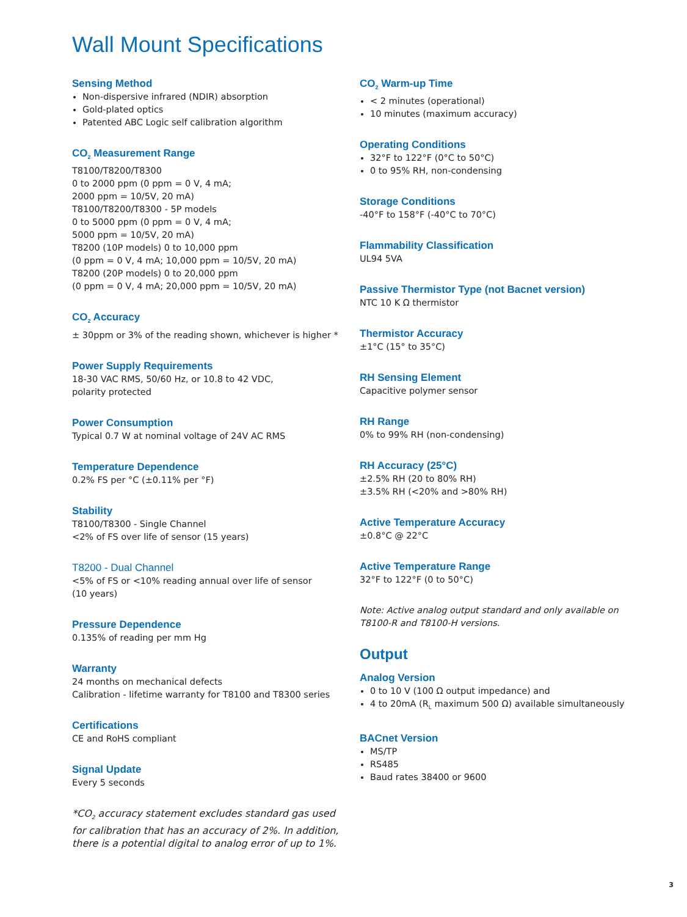Wall Mount Specifications
Sensing Method
Non-dispersive infrared (NDIR) absorption
Gold-plated optics
Patented ABC Logic self calibration algorithm
CO<sub>2</sub> Measurement Range
T8100/T8200/T8300
0 to 2000 ppm (0 ppm = 0 V, 4 mA;
2000 ppm = 10/5V, 20 mA)
T8100/T8200/T8300 - 5P models
0 to 5000 ppm (0 ppm = 0 V, 4 mA;
5000 ppm = 10/5V, 20 mA)
T8200 (10P models) 0 to 10,000 ppm
(0 ppm = 0 V, 4 mA; 10,000 ppm = 10/5V, 20 mA)
T8200 (20P models) 0 to 20,000 ppm
(0 ppm = 0 V, 4 mA; 20,000 ppm = 10/5V, 20 mA)
CO<sub>2</sub> Accuracy
± 30ppm or 3% of the reading shown, whichever is higher *
Power Supply Requirements
18-30 VAC RMS, 50/60 Hz, or 10.8 to 42 VDC,
polarity protected
Power Consumption
Typical 0.7 W at nominal voltage of 24V AC RMS
Temperature Dependence
0.2% FS per °C (±0.11% per °F)
Stability
T8100/T8300 - Single Channel
<2% of FS over life of sensor (15 years)
T8200 - Dual Channel
<5% of FS or <10% reading annual over life of sensor
(10 years)
Pressure Dependence
0.135% of reading per mm Hg
Warranty
24 months on mechanical defects
Calibration - lifetime warranty for T8100 and T8300 series
Certifications
CE and RoHS compliant
Signal Update
Every 5 seconds
*CO<sub>2</sub> accuracy statement excludes standard gas used for calibration that has an accuracy of 2%. In addition, there is a potential digital to analog error of up to 1%.
CO<sub>2</sub> Warm-up Time
< 2 minutes (operational)
10 minutes (maximum accuracy)
Operating Conditions
32°F to 122°F (0°C to 50°C)
0 to 95% RH, non-condensing
Storage Conditions
-40°F to 158°F (-40°C to 70°C)
Flammability Classification
UL94 5VA
Passive Thermistor Type (not Bacnet version)
NTC 10 K Ω thermistor
Thermistor Accuracy
±1°C (15° to 35°C)
RH Sensing Element
Capacitive polymer sensor
RH Range
0% to 99% RH (non-condensing)
RH Accuracy (25°C)
±2.5% RH (20 to 80% RH)
±3.5% RH (<20% and >80% RH)
Active Temperature Accuracy
±0.8°C @ 22°C
Active Temperature Range
32°F to 122°F (0 to 50°C)
Note: Active analog output standard and only available on T8100-R and T8100-H versions.
Output
Analog Version
0 to 10 V (100 Ω output impedance) and
4 to 20mA (R<sub>L</sub> maximum 500 Ω) available simultaneously
BACnet Version
MS/TP
RS485
Baud rates 38400 or 9600
3